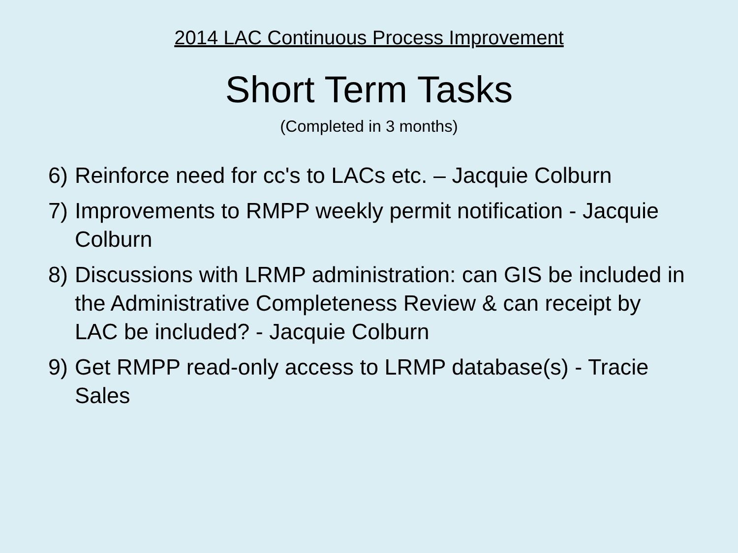2014 LAC Continuous Process Improvement
Short Term Tasks
(Completed in 3 months)
6) Reinforce need for cc's to LACs etc. – Jacquie Colburn
7) Improvements to RMPP weekly permit notification - Jacquie Colburn
8) Discussions with LRMP administration: can GIS be included in the Administrative Completeness Review & can receipt by LAC be included? - Jacquie Colburn
9) Get RMPP read-only access to LRMP database(s) - Tracie Sales